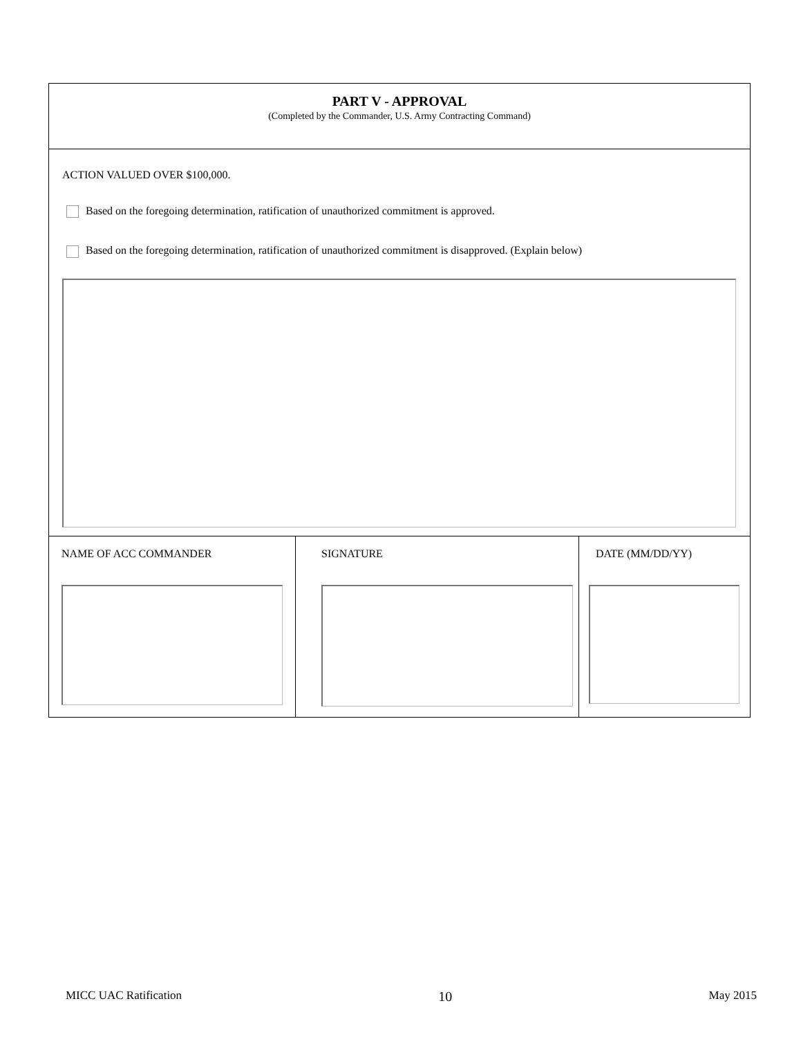PART V - APPROVAL
(Completed by the Commander, U.S. Army Contracting Command)
ACTION VALUED OVER $100,000.
Based on the foregoing determination, ratification of unauthorized commitment is approved.
Based on the foregoing determination, ratification of unauthorized commitment is disapproved. (Explain below)
NAME OF ACC COMMANDER SIGNATURE DATE (MM/DD/YY)
MICC UAC Ratification 10 May 2015